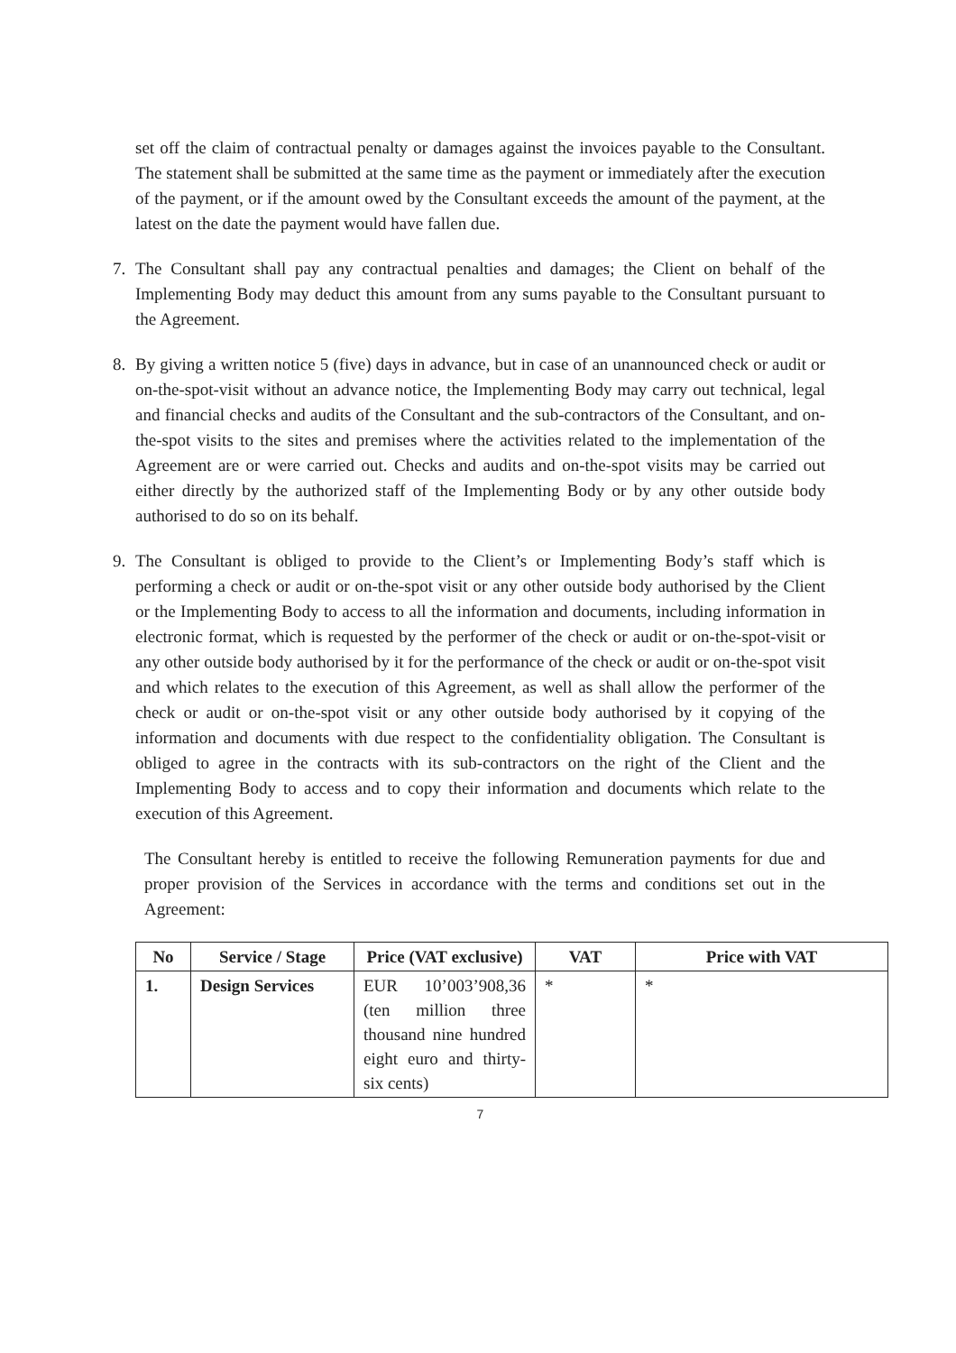set off the claim of contractual penalty or damages against the invoices payable to the Consultant. The statement shall be submitted at the same time as the payment or immediately after the execution of the payment, or if the amount owed by the Consultant exceeds the amount of the payment, at the latest on the date the payment would have fallen due.
7. The Consultant shall pay any contractual penalties and damages; the Client on behalf of the Implementing Body may deduct this amount from any sums payable to the Consultant pursuant to the Agreement.
8. By giving a written notice 5 (five) days in advance, but in case of an unannounced check or audit or on-the-spot-visit without an advance notice, the Implementing Body may carry out technical, legal and financial checks and audits of the Consultant and the sub-contractors of the Consultant, and on-the-spot visits to the sites and premises where the activities related to the implementation of the Agreement are or were carried out. Checks and audits and on-the-spot visits may be carried out either directly by the authorized staff of the Implementing Body or by any other outside body authorised to do so on its behalf.
9. The Consultant is obliged to provide to the Client’s or Implementing Body’s staff which is performing a check or audit or on-the-spot visit or any other outside body authorised by the Client or the Implementing Body to access to all the information and documents, including information in electronic format, which is requested by the performer of the check or audit or on-the-spot-visit or any other outside body authorised by it for the performance of the check or audit or on-the-spot visit and which relates to the execution of this Agreement, as well as shall allow the performer of the check or audit or on-the-spot visit or any other outside body authorised by it copying of the information and documents with due respect to the confidentiality obligation. The Consultant is obliged to agree in the contracts with its sub-contractors on the right of the Client and the Implementing Body to access and to copy their information and documents which relate to the execution of this Agreement.
The Consultant hereby is entitled to receive the following Remuneration payments for due and proper provision of the Services in accordance with the terms and conditions set out in the Agreement:
| No | Service / Stage | Price (VAT exclusive) | VAT | Price with VAT |
| --- | --- | --- | --- | --- |
| 1. | Design Services | EUR 10’003’908,36 (ten million three thousand nine hundred eight euro and thirty-six cents) | * | * |
7